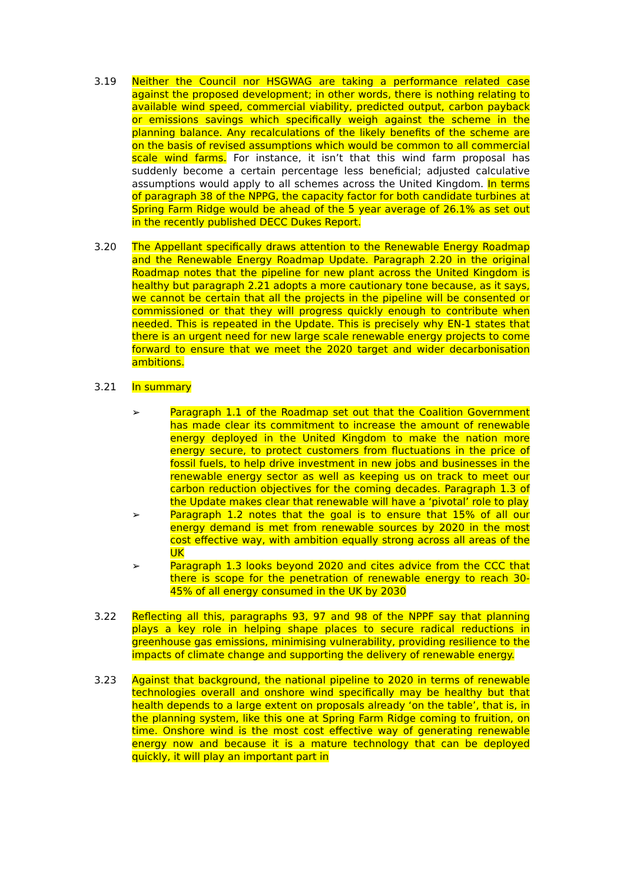3.19 Neither the Council nor HSGWAG are taking a performance related case against the proposed development; in other words, there is nothing relating to available wind speed, commercial viability, predicted output, carbon payback or emissions savings which specifically weigh against the scheme in the planning balance. Any recalculations of the likely benefits of the scheme are on the basis of revised assumptions which would be common to all commercial scale wind farms. For instance, it isn’t that this wind farm proposal has suddenly become a certain percentage less beneficial; adjusted calculative assumptions would apply to all schemes across the United Kingdom. In terms of paragraph 38 of the NPPG, the capacity factor for both candidate turbines at Spring Farm Ridge would be ahead of the 5 year average of 26.1% as set out in the recently published DECC Dukes Report.
3.20 The Appellant specifically draws attention to the Renewable Energy Roadmap and the Renewable Energy Roadmap Update. Paragraph 2.20 in the original Roadmap notes that the pipeline for new plant across the United Kingdom is healthy but paragraph 2.21 adopts a more cautionary tone because, as it says, we cannot be certain that all the projects in the pipeline will be consented or commissioned or that they will progress quickly enough to contribute when needed. This is repeated in the Update. This is precisely why EN-1 states that there is an urgent need for new large scale renewable energy projects to come forward to ensure that we meet the 2020 target and wider decarbonisation ambitions.
3.21 In summary
➢ Paragraph 1.1 of the Roadmap set out that the Coalition Government has made clear its commitment to increase the amount of renewable energy deployed in the United Kingdom to make the nation more energy secure, to protect customers from fluctuations in the price of fossil fuels, to help drive investment in new jobs and businesses in the renewable energy sector as well as keeping us on track to meet our carbon reduction objectives for the coming decades. Paragraph 1.3 of the Update makes clear that renewable will have a ‘pivotal’ role to play
➢ Paragraph 1.2 notes that the goal is to ensure that 15% of all our energy demand is met from renewable sources by 2020 in the most cost effective way, with ambition equally strong across all areas of the UK
➢ Paragraph 1.3 looks beyond 2020 and cites advice from the CCC that there is scope for the penetration of renewable energy to reach 30-45% of all energy consumed in the UK by 2030
3.22 Reflecting all this, paragraphs 93, 97 and 98 of the NPPF say that planning plays a key role in helping shape places to secure radical reductions in greenhouse gas emissions, minimising vulnerability, providing resilience to the impacts of climate change and supporting the delivery of renewable energy.
3.23 Against that background, the national pipeline to 2020 in terms of renewable technologies overall and onshore wind specifically may be healthy but that health depends to a large extent on proposals already ‘on the table’, that is, in the planning system, like this one at Spring Farm Ridge coming to fruition, on time. Onshore wind is the most cost effective way of generating renewable energy now and because it is a mature technology that can be deployed quickly, it will play an important part in